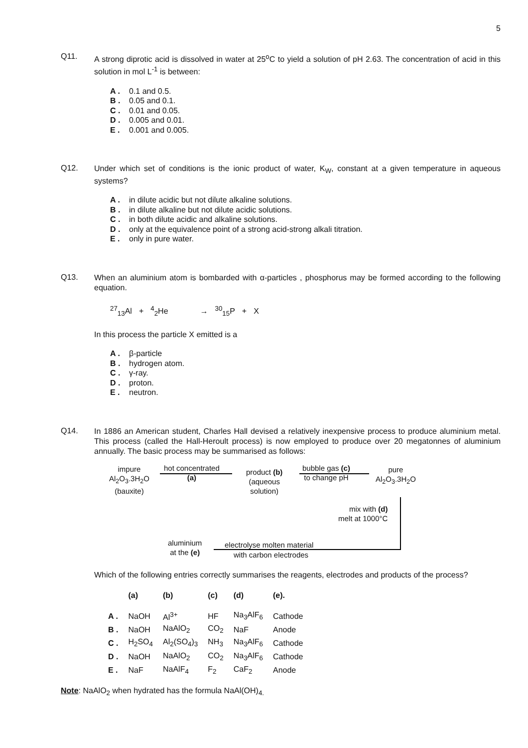5
Q11.
A strong diprotic acid is dissolved in water at 25<sup>o</sup>C to yield a solution of pH 2.63. The concentration of acid in this solution in mol L<sup>-1</sup> is between:
A . 0.1 and 0.5.
B . 0.05 and 0.1.
C . 0.01 and 0.05.
D . 0.005 and 0.01.
E . 0.001 and 0.005.
Q12.
Under which set of conditions is the ionic product of water, K<sub>W</sub>, constant at a given temperature in aqueous systems?
A . in dilute acidic but not dilute alkaline solutions.
B . in dilute alkaline but not dilute acidic solutions.
C . in both dilute acidic and alkaline solutions.
D . only at the equivalence point of a strong acid-strong alkali titration.
E . only in pure water.
Q13.
When an aluminium atom is bombarded with α-particles , phosphorus may be formed according to the following equation.
<sup>27</sup> <sub>13</sub>Al +<sup>4</sup><sub>2</sub>He →<sup>30</sup><sub>15</sub>P + X
In this process the particle X emitted is a
A . β-particle
B . hydrogen atom.
C . γ-ray.
D . proton.
E . neutron.
Q14.
In 1886 an American student, Charles Hall devised a relatively inexpensive process to produce aluminium metal. This process (called the Hall-Heroult process) is now employed to produce over 20 megatonnes of aluminium annually. The basic process may be summarised as follows:
impure
Al<sub>2</sub>O<sub>3</sub>.3H<sub>2</sub>O
(bauxite)
hot concentrated
(a)
product (b)
(aqueous
solution)
bubble gas (c)
to change pH
pure
Al<sub>2</sub>O<sub>3</sub>.3H<sub>2</sub>O
mix with (d)
melt at 1000°C
aluminium
at the (e)
electrolyse molten material
with carbon electrodes
Which of the following entries correctly summarises the reagents, electrodes and products of the process?
| | (a) | (b) | (c) | (d) | (e). |
| --- | --- | --- | --- | --- | --- |
| A . | NaOH | Al<sup>3+</sup> | HF | Na<sub>3</sub>AlF<sub>6</sub> | Cathode |
| B . | NaOH | NaAlO<sub>2</sub> | CO<sub>2</sub> | NaF | Anode |
| C . | H<sub>2</sub>SO<sub>4</sub> | Al<sub>2</sub>(SO<sub>4</sub>)<sub>3</sub> | NH<sub>3</sub> | Na<sub>3</sub>AlF<sub>6</sub> | Cathode |
| D . | NaOH | NaAlO<sub>2</sub> | CO<sub>2</sub> | Na<sub>3</sub>AlF<sub>6</sub> | Cathode |
| E . | NaF | NaAlF<sub>4</sub> | F<sub>2</sub> | CaF<sub>2</sub> | Anode |
Note: NaAlO<sub>2</sub> when hydrated has the formula NaAl(OH)<sub>4.</sub>